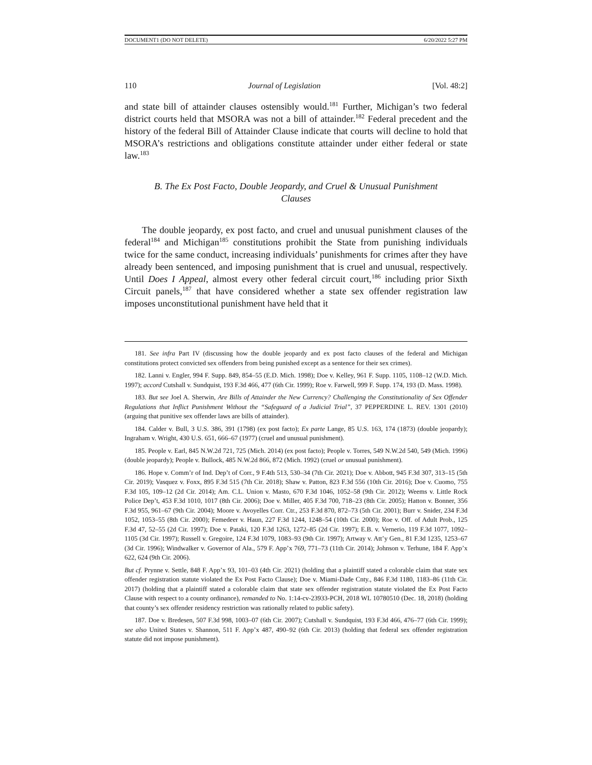DOCUMENT1 (DO NOT DELETE) 6/20/2022 5:27 PM
110 Journal of Legislation [Vol. 48:2]
and state bill of attainder clauses ostensibly would.<sup>181</sup> Further, Michigan’s two federal district courts held that MSORA was not a bill of attainder.<sup>182</sup> Federal precedent and the history of the federal Bill of Attainder Clause indicate that courts will decline to hold that MSORA’s restrictions and obligations constitute attainder under either federal or state law.<sup>183</sup>
B. The Ex Post Facto, Double Jeopardy, and Cruel & Unusual Punishment Clauses
The double jeopardy, ex post facto, and cruel and unusual punishment clauses of the federal<sup>184</sup> and Michigan<sup>185</sup> constitutions prohibit the State from punishing individuals twice for the same conduct, increasing individuals’ punishments for crimes after they have already been sentenced, and imposing punishment that is cruel and unusual, respectively. Until Does I Appeal, almost every other federal circuit court,<sup>186</sup> including prior Sixth Circuit panels,<sup>187</sup> that have considered whether a state sex offender registration law imposes unconstitutional punishment have held that it
181. See infra Part IV (discussing how the double jeopardy and ex post facto clauses of the federal and Michigan constitutions protect convicted sex offenders from being punished except as a sentence for their sex crimes).
182. Lanni v. Engler, 994 F. Supp. 849, 854–55 (E.D. Mich. 1998); Doe v. Kelley, 961 F. Supp. 1105, 1108–12 (W.D. Mich. 1997); accord Cutshall v. Sundquist, 193 F.3d 466, 477 (6th Cir. 1999); Roe v. Farwell, 999 F. Supp. 174, 193 (D. Mass. 1998).
183. But see Joel A. Sherwin, Are Bills of Attainder the New Currency? Challenging the Constitutionality of Sex Offender Regulations that Inflict Punishment Without the “Safeguard of a Judicial Trial”, 37 PEPPERDINE L. REV. 1301 (2010) (arguing that punitive sex offender laws are bills of attainder).
184. Calder v. Bull, 3 U.S. 386, 391 (1798) (ex post facto); Ex parte Lange, 85 U.S. 163, 174 (1873) (double jeopardy); Ingraham v. Wright, 430 U.S. 651, 666–67 (1977) (cruel and unusual punishment).
185. People v. Earl, 845 N.W.2d 721, 725 (Mich. 2014) (ex post facto); People v. Torres, 549 N.W.2d 540, 549 (Mich. 1996) (double jeopardy); People v. Bullock, 485 N.W.2d 866, 872 (Mich. 1992) (cruel or unusual punishment).
186. Hope v. Comm’r of Ind. Dep’t of Corr., 9 F.4th 513, 530–34 (7th Cir. 2021); Doe v. Abbott, 945 F.3d 307, 313–15 (5th Cir. 2019); Vasquez v. Foxx, 895 F.3d 515 (7th Cir. 2018); Shaw v. Patton, 823 F.3d 556 (10th Cir. 2016); Doe v. Cuomo, 755 F.3d 105, 109–12 (2d Cir. 2014); Am. C.L. Union v. Masto, 670 F.3d 1046, 1052–58 (9th Cir. 2012); Weems v. Little Rock Police Dep’t, 453 F.3d 1010, 1017 (8th Cir. 2006); Doe v. Miller, 405 F.3d 700, 718–23 (8th Cir. 2005); Hatton v. Bonner, 356 F.3d 955, 961–67 (9th Cir. 2004); Moore v. Avoyelles Corr. Ctr., 253 F.3d 870, 872–73 (5th Cir. 2001); Burr v. Snider, 234 F.3d 1052, 1053–55 (8th Cir. 2000); Femedeer v. Haun, 227 F.3d 1244, 1248–54 (10th Cir. 2000); Roe v. Off. of Adult Prob., 125 F.3d 47, 52–55 (2d Cir. 1997); Doe v. Pataki, 120 F.3d 1263, 1272–85 (2d Cir. 1997); E.B. v. Vernerio, 119 F.3d 1077, 1092–1105 (3d Cir. 1997); Russell v. Gregoire, 124 F.3d 1079, 1083–93 (9th Cir. 1997); Artway v. Att’y Gen., 81 F.3d 1235, 1253–67 (3d Cir. 1996); Windwalker v. Governor of Ala., 579 F. App’x 769, 771–73 (11th Cir. 2014); Johnson v. Terhune, 184 F. App’x 622, 624 (9th Cir. 2006).
But cf. Prynne v. Settle, 848 F. App’x 93, 101–03 (4th Cir. 2021) (holding that a plaintiff stated a colorable claim that state sex offender registration statute violated the Ex Post Facto Clause); Doe v. Miami-Dade Cnty., 846 F.3d 1180, 1183–86 (11th Cir. 2017) (holding that a plaintiff stated a colorable claim that state sex offender registration statute violated the Ex Post Facto Clause with respect to a county ordinance), remanded to No. 1:14-cv-23933-PCH, 2018 WL 10780510 (Dec. 18, 2018) (holding that county’s sex offender residency restriction was rationally related to public safety).
187. Doe v. Bredesen, 507 F.3d 998, 1003–07 (6th Cir. 2007); Cutshall v. Sundquist, 193 F.3d 466, 476–77 (6th Cir. 1999); see also United States v. Shannon, 511 F. App’x 487, 490–92 (6th Cir. 2013) (holding that federal sex offender registration statute did not impose punishment).